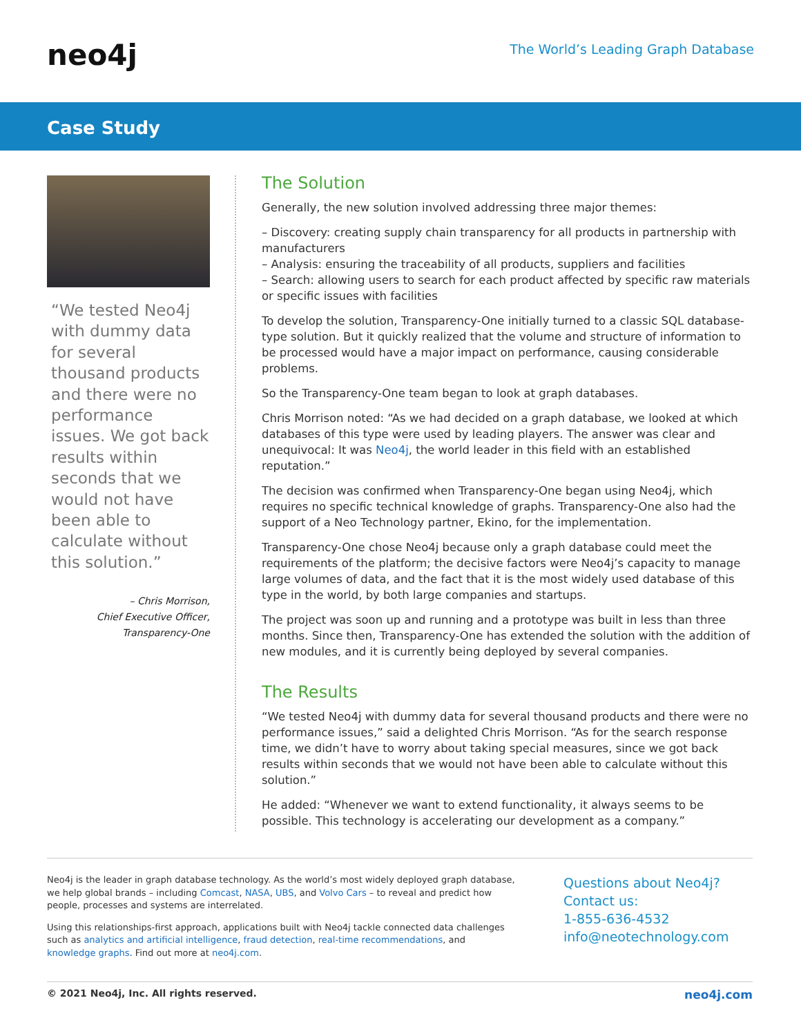neo4j
The World’s Leading Graph Database
Case Study
“We tested Neo4j with dummy data for several thousand products and there were no performance issues. We got back results within seconds that we would not have been able to calculate without this solution.”
– Chris Morrison,
Chief Executive Officer,
Transparency-One
The Solution
Generally, the new solution involved addressing three major themes:
– Discovery: creating supply chain transparency for all products in partnership with manufacturers
– Analysis: ensuring the traceability of all products, suppliers and facilities
– Search: allowing users to search for each product affected by specific raw materials or specific issues with facilities
To develop the solution, Transparency-One initially turned to a classic SQL database-type solution. But it quickly realized that the volume and structure of information to be processed would have a major impact on performance, causing considerable problems.
So the Transparency-One team began to look at graph databases.
Chris Morrison noted: “As we had decided on a graph database, we looked at which databases of this type were used by leading players. The answer was clear and unequivocal: It was Neo4j, the world leader in this field with an established reputation.”
The decision was confirmed when Transparency-One began using Neo4j, which requires no specific technical knowledge of graphs. Transparency-One also had the support of a Neo Technology partner, Ekino, for the implementation.
Transparency-One chose Neo4j because only a graph database could meet the requirements of the platform; the decisive factors were Neo4j’s capacity to manage large volumes of data, and the fact that it is the most widely used database of this type in the world, by both large companies and startups.
The project was soon up and running and a prototype was built in less than three months. Since then, Transparency-One has extended the solution with the addition of new modules, and it is currently being deployed by several companies.
The Results
“We tested Neo4j with dummy data for several thousand products and there were no performance issues,” said a delighted Chris Morrison. “As for the search response time, we didn’t have to worry about taking special measures, since we got back results within seconds that we would not have been able to calculate without this solution.”
He added: “Whenever we want to extend functionality, it always seems to be possible. This technology is accelerating our development as a company.”
Neo4j is the leader in graph database technology. As the world’s most widely deployed graph database, we help global brands – including Comcast, NASA, UBS, and Volvo Cars – to reveal and predict how people, processes and systems are interrelated.
Using this relationships-first approach, applications built with Neo4j tackle connected data challenges such as analytics and artificial intelligence, fraud detection, real-time recommendations, and knowledge graphs. Find out more at neo4j.com.
Questions about Neo4j?
Contact us:
1-855-636-4532
info@neotechnology.com
© 2021 Neo4j, Inc. All rights reserved. neo4j.com